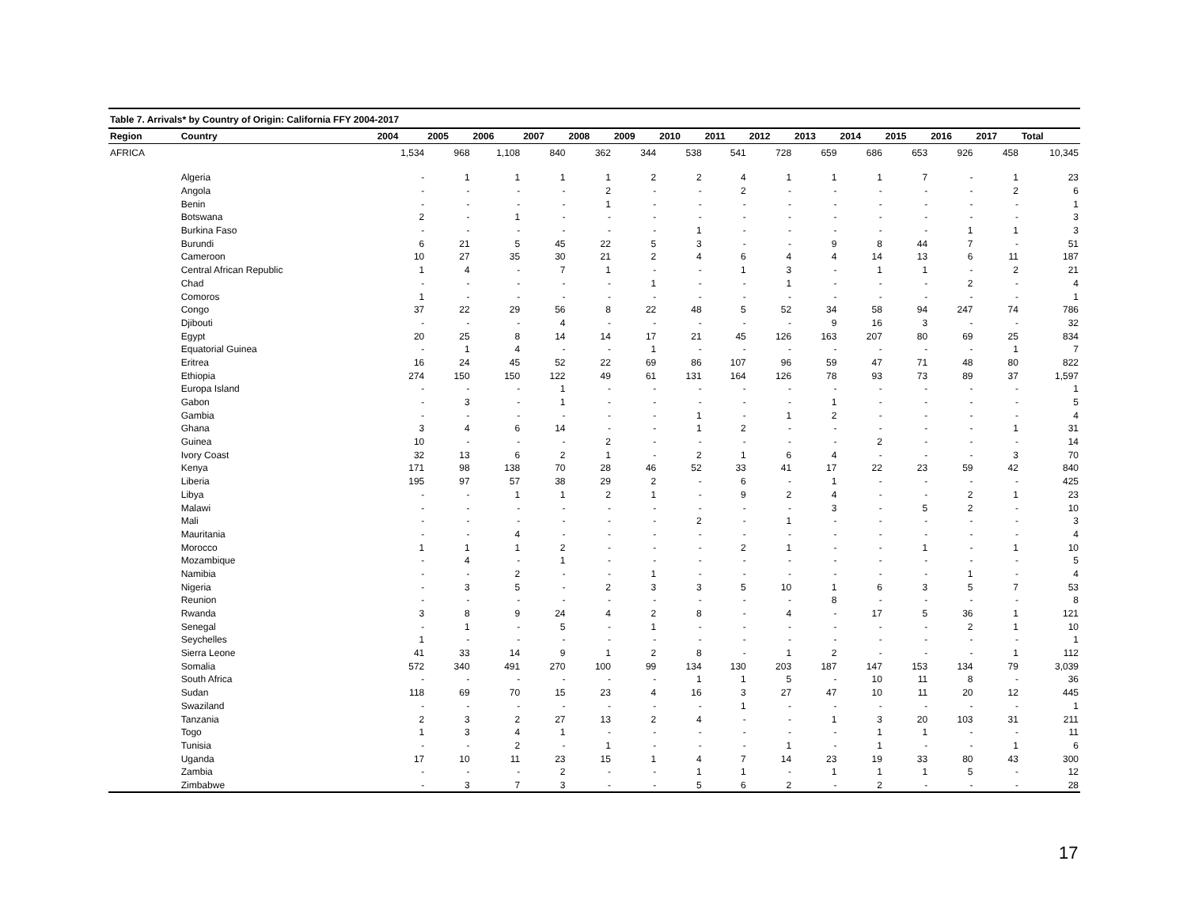Table 7. Arrivals* by Country of Origin: California FFY 2004-2017
| Region | Country | 2004 | 2005 | 2006 | 2007 | 2008 | 2009 | 2010 | 2011 | 2012 | 2013 | 2014 | 2015 | 2016 | 2017 | Total |
| --- | --- | --- | --- | --- | --- | --- | --- | --- | --- | --- | --- | --- | --- | --- | --- | --- |
| AFRICA | | 1,534 | 968 | 1,108 | 840 | 362 | 344 | 538 | 541 | 728 | 659 | 686 | 653 | 926 | 458 | 10,345 |
| | Algeria | - | 1 | 1 | 1 | 1 | 2 | 2 | 4 | 1 | 1 | 1 | 7 | - | 1 | 23 |
| | Angola | - | - | - | - | 2 | - | - | 2 | - | - | - | - | - | 2 | 6 |
| | Benin | - | - | - | - | 1 | - | - | - | - | - | - | - | - | - | 1 |
| | Botswana | 2 | - | 1 | - | - | - | - | - | - | - | - | - | - | - | 3 |
| | Burkina Faso | - | - | - | - | - | - | 1 | - | - | - | - | - | 1 | 1 | 3 |
| | Burundi | 6 | 21 | 5 | 45 | 22 | 5 | 3 | - | - | 9 | 8 | 44 | 7 | - | 51 |
| | Cameroon | 10 | 27 | 35 | 30 | 21 | 2 | 4 | 6 | 4 | 4 | 14 | 13 | 6 | 11 | 187 |
| | Central African Republic | 1 | 4 | - | 7 | 1 | - | - | 1 | 3 | - | 1 | 1 | - | 2 | 21 |
| | Chad | - | - | - | - | - | 1 | - | - | 1 | - | - | - | 2 | - | 4 |
| | Comoros | 1 | - | - | - | - | - | - | - | - | - | - | - | - | - | 1 |
| | Congo | 37 | 22 | 29 | 56 | 8 | 22 | 48 | 5 | 52 | 34 | 58 | 94 | 247 | 74 | 786 |
| | Djibouti | - | - | - | 4 | - | - | - | - | - | 9 | 16 | 3 | - | - | 32 |
| | Egypt | 20 | 25 | 8 | 14 | 14 | 17 | 21 | 45 | 126 | 163 | 207 | 80 | 69 | 25 | 834 |
| | Equatorial Guinea | - | 1 | 4 | - | - | 1 | - | - | - | - | - | - | - | 1 | 7 |
| | Eritrea | 16 | 24 | 45 | 52 | 22 | 69 | 86 | 107 | 96 | 59 | 47 | 71 | 48 | 80 | 822 |
| | Ethiopia | 274 | 150 | 150 | 122 | 49 | 61 | 131 | 164 | 126 | 78 | 93 | 73 | 89 | 37 | 1,597 |
| | Europa Island | - | - | - | 1 | - | - | - | - | - | - | - | - | - | - | 1 |
| | Gabon | - | 3 | - | 1 | - | - | - | - | - | 1 | - | - | - | - | 5 |
| | Gambia | - | - | - | - | - | - | 1 | - | 1 | 2 | - | - | - | - | 4 |
| | Ghana | 3 | 4 | 6 | 14 | - | - | 1 | 2 | - | - | - | - | - | 1 | 31 |
| | Guinea | 10 | - | - | - | 2 | - | - | - | - | - | 2 | - | - | - | 14 |
| | Ivory Coast | 32 | 13 | 6 | 2 | 1 | - | 2 | 1 | 6 | 4 | - | - | - | 3 | 70 |
| | Kenya | 171 | 98 | 138 | 70 | 28 | 46 | 52 | 33 | 41 | 17 | 22 | 23 | 59 | 42 | 840 |
| | Liberia | 195 | 97 | 57 | 38 | 29 | 2 | - | 6 | - | 1 | - | - | - | - | 425 |
| | Libya | - | - | 1 | 1 | 2 | 1 | - | 9 | 2 | 4 | - | - | 2 | 1 | 23 |
| | Malawi | - | - | - | - | - | - | - | - | - | 3 | - | 5 | 2 | - | 10 |
| | Mali | - | - | - | - | - | - | 2 | - | 1 | - | - | - | - | - | 3 |
| | Mauritania | - | - | 4 | - | - | - | - | - | - | - | - | - | - | - | 4 |
| | Morocco | 1 | 1 | 1 | 2 | - | - | - | 2 | 1 | - | - | 1 | - | 1 | 10 |
| | Mozambique | - | 4 | - | 1 | - | - | - | - | - | - | - | - | - | - | 5 |
| | Namibia | - | - | 2 | - | - | 1 | - | - | - | - | - | - | 1 | - | 4 |
| | Nigeria | - | 3 | 5 | - | 2 | 3 | 3 | 5 | 10 | 1 | 6 | 3 | 5 | 7 | 53 |
| | Reunion | - | - | - | - | - | - | - | - | - | 8 | - | - | - | - | 8 |
| | Rwanda | 3 | 8 | 9 | 24 | 4 | 2 | 8 | - | 4 | - | 17 | 5 | 36 | 1 | 121 |
| | Senegal | - | 1 | - | 5 | - | 1 | - | - | - | - | - | - | 2 | 1 | 10 |
| | Seychelles | 1 | - | - | - | - | - | - | - | - | - | - | - | - | - | 1 |
| | Sierra Leone | 41 | 33 | 14 | 9 | 1 | 2 | 8 | - | 1 | 2 | - | - | - | 1 | 112 |
| | Somalia | 572 | 340 | 491 | 270 | 100 | 99 | 134 | 130 | 203 | 187 | 147 | 153 | 134 | 79 | 3,039 |
| | South Africa | - | - | - | - | - | - | 1 | 1 | 5 | - | 10 | 11 | 8 | - | 36 |
| | Sudan | 118 | 69 | 70 | 15 | 23 | 4 | 16 | 3 | 27 | 47 | 10 | 11 | 20 | 12 | 445 |
| | Swaziland | - | - | - | - | - | - | - | 1 | - | - | - | - | - | - | 1 |
| | Tanzania | 2 | 3 | 2 | 27 | 13 | 2 | 4 | - | - | 1 | 3 | 20 | 103 | 31 | 211 |
| | Togo | 1 | 3 | 4 | 1 | - | - | - | - | - | - | 1 | 1 | - | - | 11 |
| | Tunisia | - | - | 2 | - | 1 | - | - | - | 1 | - | 1 | - | - | 1 | 6 |
| | Uganda | 17 | 10 | 11 | 23 | 15 | 1 | 4 | 7 | 14 | 23 | 19 | 33 | 80 | 43 | 300 |
| | Zambia | - | - | - | 2 | - | - | 1 | 1 | - | 1 | 1 | 1 | 5 | - | 12 |
| | Zimbabwe | - | 3 | 7 | 3 | - | - | 5 | 6 | 2 | - | 2 | - | - | - | 28 |
17